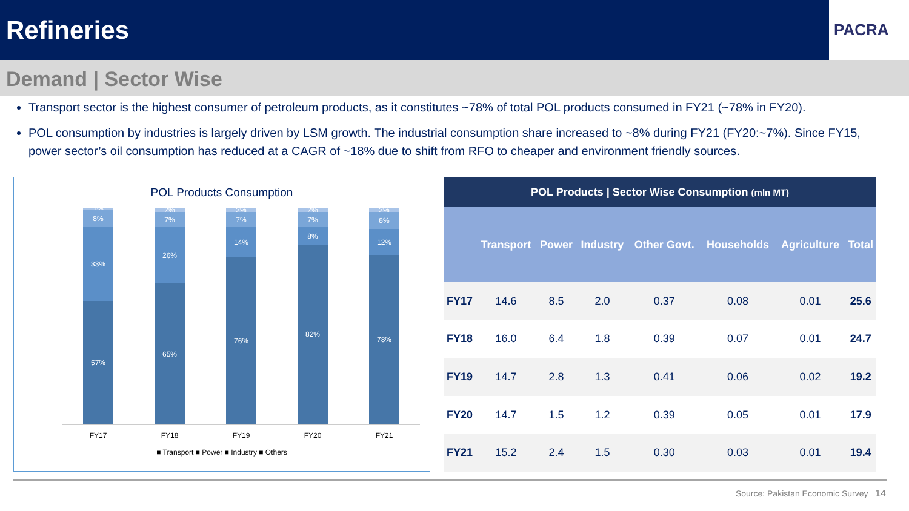Refineries
PACRA
Demand | Sector Wise
Transport sector is the highest consumer of petroleum products, as it constitutes ~78% of total POL products consumed in FY21 (~78% in FY20).
POL consumption by industries is largely driven by LSM growth. The industrial consumption share increased to ~8% during FY21 (FY20:~7%). Since FY15, power sector’s oil consumption has reduced at a CAGR of ~18% due to shift from RFO to cheaper and environment friendly sources.
POL Products Consumption
1%
8%
33%
57%
2%
7%
26%
65%
2%
7%
14%
76%
2%
7%
8%
82%
2%
8%
12%
78%
FY17 FY18 FY19 FY20 FY21
■ Transport ■ Power ■ Industry ■ Others
| POL Products / Sector Wise Consumption (mln MT) | | | | | | | |
| --- | --- | --- | --- | --- | --- | --- | --- |
| | Transport | Power | Industry | Other Govt. | Households | Agriculture | Total |
| FY17 | 14.6 | 8.5 | 2.0 | 0.37 | 0.08 | 0.01 | 25.6 |
| FY18 | 16.0 | 6.4 | 1.8 | 0.39 | 0.07 | 0.01 | 24.7 |
| FY19 | 14.7 | 2.8 | 1.3 | 0.41 | 0.06 | 0.02 | 19.2 |
| FY20 | 14.7 | 1.5 | 1.2 | 0.39 | 0.05 | 0.01 | 17.9 |
| FY21 | 15.2 | 2.4 | 1.5 | 0.30 | 0.03 | 0.01 | 19.4 |
Source: Pakistan Economic Survey 14